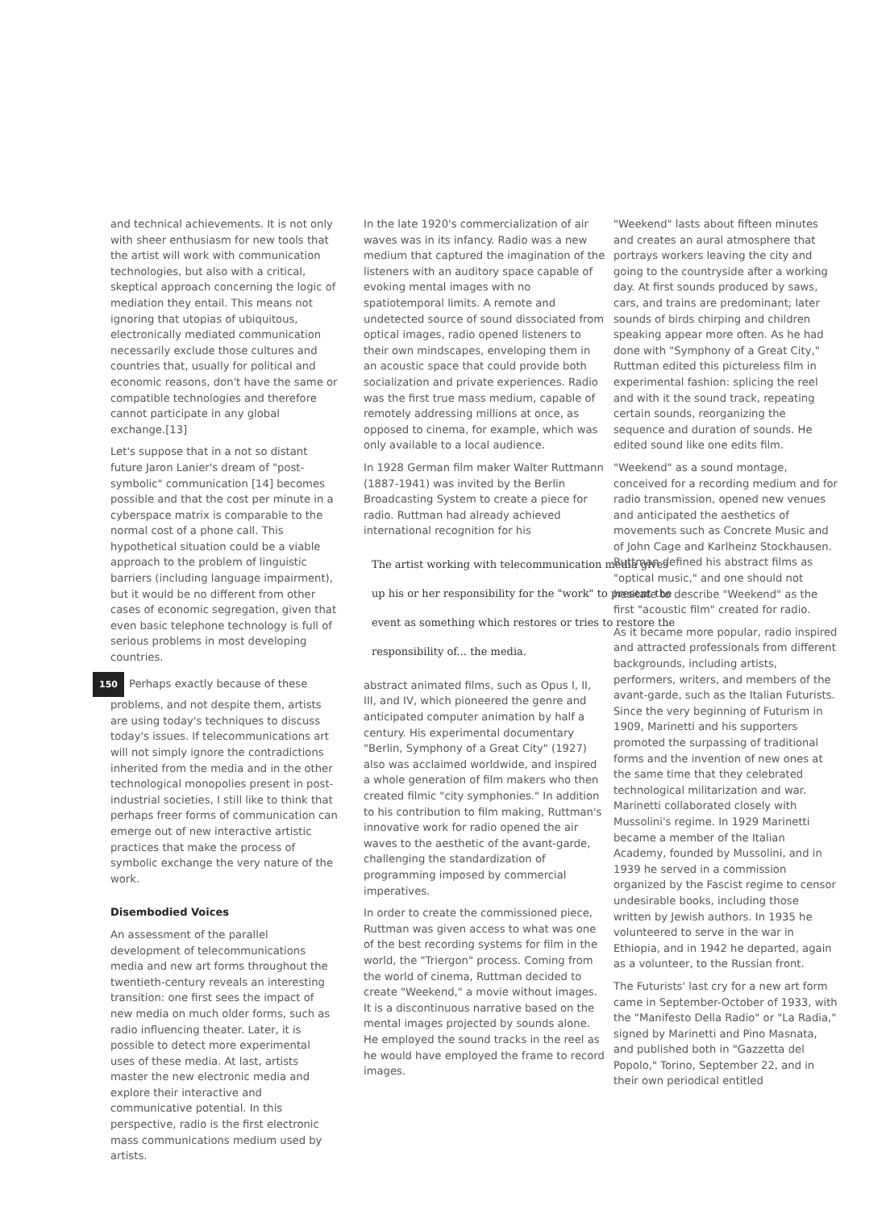and technical achievements. It is not only with sheer enthusiasm for new tools that the artist will work with communication technologies, but also with a critical, skeptical approach concerning the logic of mediation they entail. This means not ignoring that utopias of ubiquitous, electronically mediated communication necessarily exclude those cultures and countries that, usually for political and economic reasons, don't have the same or compatible technologies and therefore cannot participate in any global exchange.[13]
Let's suppose that in a not so distant future Jaron Lanier's dream of "post-symbolic" communication [14] becomes possible and that the cost per minute in a cyberspace matrix is comparable to the normal cost of a phone call. This hypothetical situation could be a viable approach to the problem of linguistic barriers (including language impairment), but it would be no different from other cases of economic segregation, given that even basic telephone technology is full of serious problems in most developing countries.
150 Perhaps exactly because of these problems, and not despite them, artists are using today's techniques to discuss today's issues. If telecommunications art will not simply ignore the contradictions inherited from the media and in the other technological monopolies present in post-industrial societies, I still like to think that perhaps freer forms of communication can emerge out of new interactive artistic practices that make the process of symbolic exchange the very nature of the work.
Disembodied Voices
An assessment of the parallel development of telecommunications media and new art forms throughout the twentieth-century reveals an interesting transition: one first sees the impact of new media on much older forms, such as radio influencing theater. Later, it is possible to detect more experimental uses of these media. At last, artists master the new electronic media and explore their interactive and communicative potential. In this perspective, radio is the first electronic mass communications medium used by artists.
In the late 1920's commercialization of air waves was in its infancy. Radio was a new medium that captured the imagination of the listeners with an auditory space capable of evoking mental images with no spatiotemporal limits. A remote and undetected source of sound dissociated from optical images, radio opened listeners to their own mindscapes, enveloping them in an acoustic space that could provide both socialization and private experiences. Radio was the first true mass medium, capable of remotely addressing millions at once, as opposed to cinema, for example, which was only available to a local audience.
In 1928 German film maker Walter Ruttmann (1887-1941) was invited by the Berlin Broadcasting System to create a piece for radio. Ruttman had already achieved international recognition for his
The artist working with telecommunication media gives up his or her responsibility for the "work" to present the event as something which restores or tries to restore the responsibility of... the media.
abstract animated films, such as Opus I, II, III, and IV, which pioneered the genre and anticipated computer animation by half a century. His experimental documentary "Berlin, Symphony of a Great City" (1927) also was acclaimed worldwide, and inspired a whole generation of film makers who then created filmic "city symphonies." In addition to his contribution to film making, Ruttman's innovative work for radio opened the air waves to the aesthetic of the avant-garde, challenging the standardization of programming imposed by commercial imperatives.
In order to create the commissioned piece, Ruttman was given access to what was one of the best recording systems for film in the world, the "Triergon" process. Coming from the world of cinema, Ruttman decided to create "Weekend," a movie without images. It is a discontinuous narrative based on the mental images projected by sounds alone. He employed the sound tracks in the reel as he would have employed the frame to record images.
"Weekend" lasts about fifteen minutes and creates an aural atmosphere that portrays workers leaving the city and going to the countryside after a working day. At first sounds produced by saws, cars, and trains are predominant; later sounds of birds chirping and children speaking appear more often. As he had done with "Symphony of a Great City," Ruttman edited this pictureless film in experimental fashion: splicing the reel and with it the sound track, repeating certain sounds, reorganizing the sequence and duration of sounds. He edited sound like one edits film.
"Weekend" as a sound montage, conceived for a recording medium and for radio transmission, opened new venues and anticipated the aesthetics of movements such as Concrete Music and of John Cage and Karlheinz Stockhausen. Ruttman defined his abstract films as "optical music," and one should not hesitate to describe "Weekend" as the first "acoustic film" created for radio.
As it became more popular, radio inspired and attracted professionals from different backgrounds, including artists, performers, writers, and members of the avant-garde, such as the Italian Futurists. Since the very beginning of Futurism in 1909, Marinetti and his supporters promoted the surpassing of traditional forms and the invention of new ones at the same time that they celebrated technological militarization and war. Marinetti collaborated closely with Mussolini's regime. In 1929 Marinetti became a member of the Italian Academy, founded by Mussolini, and in 1939 he served in a commission organized by the Fascist regime to censor undesirable books, including those written by Jewish authors. In 1935 he volunteered to serve in the war in Ethiopia, and in 1942 he departed, again as a volunteer, to the Russian front.
The Futurists' last cry for a new art form came in September-October of 1933, with the "Manifesto Della Radio" or "La Radia," signed by Marinetti and Pino Masnata, and published both in "Gazzetta del Popolo," Torino, September 22, and in their own periodical entitled